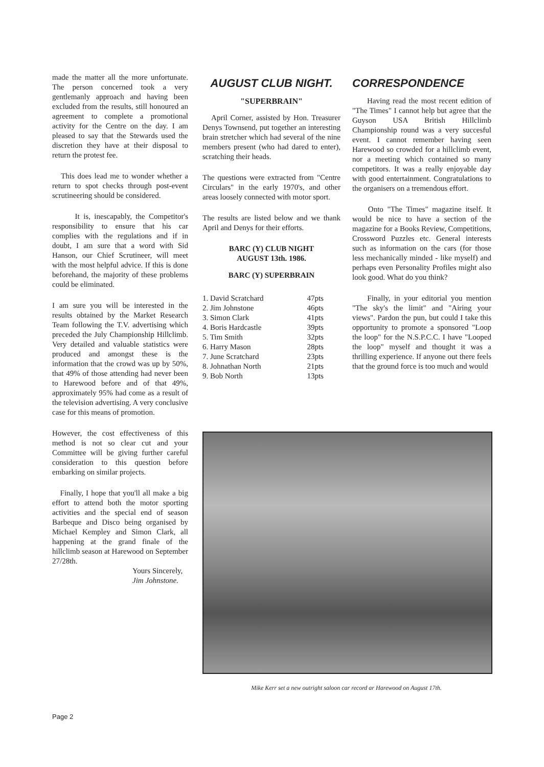made the matter all the more unfortunate. The person concerned took a very gentlemanly approach and having been excluded from the results, still honoured an agreement to complete a promotional activity for the Centre on the day. I am pleased to say that the Stewards used the discretion they have at their disposal to return the protest fee.
This does lead me to wonder whether a return to spot checks through post-event scrutineering should be considered.
It is, inescapably, the Competitor's responsibility to ensure that his car complies with the regulations and if in doubt, I am sure that a word with Sid Hanson, our Chief Scrutineer, will meet with the most helpful advice. If this is done beforehand, the majority of these problems could be eliminated.
I am sure you will be interested in the results obtained by the Market Research Team following the T.V. advertising which preceded the July Championship Hillclimb. Very detailed and valuable statistics were produced and amongst these is the information that the crowd was up by 50%, that 49% of those attending had never been to Harewood before and of that 49%, approximately 95% had come as a result of the television advertising. A very conclusive case for this means of promotion.
However, the cost effectiveness of this method is not so clear cut and your Committee will be giving further careful consideration to this question before embarking on similar projects.
Finally, I hope that you'll all make a big effort to attend both the motor sporting activities and the special end of season Barbeque and Disco being organised by Michael Kempley and Simon Clark, all happening at the grand finale of the hillclimb season at Harewood on September 27/28th.
Yours Sincerely,
Jim Johnstone.
AUGUST CLUB NIGHT.
"SUPERBRAIN"
April Corner, assisted by Hon. Treasurer Denys Townsend, put together an interesting brain stretcher which had several of the nine members present (who had dared to enter), scratching their heads.
The questions were extracted from "Centre Circulars" in the early 1970's, and other areas loosely connected with motor sport.
The results are listed below and we thank April and Denys for their efforts.
BARC (Y) CLUB NIGHT
AUGUST 13th. 1986.
BARC (Y) SUPERBRAIN
| 1. David Scratchard | 47pts |
| 2. Jim Johnstone | 46pts |
| 3. Simon Clark | 41pts |
| 4. Boris Hardcastle | 39pts |
| 5. Tim Smith | 32pts |
| 6. Harry Mason | 28pts |
| 7. June Scratchard | 23pts |
| 8. Johnathan North | 21pts |
| 9. Bob North | 13pts |
CORRESPONDENCE
Having read the most recent edition of "The Times" I cannot help but agree that the Guyson USA British Hillclimb Championship round was a very succesful event. I cannot remember having seen Harewood so crowded for a hillclimb event, nor a meeting which contained so many competitors. It was a really enjoyable day with good entertainment. Congratulations to the organisers on a tremendous effort.
Onto "The Times" magazine itself. It would be nice to have a section of the magazine for a Books Review, Competitions, Crossword Puzzles etc. General interests such as information on the cars (for those less mechanically minded - like myself) and perhaps even Personality Profiles might also look good. What do you think?
Finally, in your editorial you mention "The sky's the limit" and "Airing your views". Pardon the pun, but could I take this opportunity to promote a sponsored "Loop the loop" for the N.S.P.C.C. I have "Looped the loop" myself and thought it was a thrilling experience. If anyone out there feels that the ground force is too much and would
Mike Kerr set a new outright saloon car record ar Harewood on August 17th.
Page 2